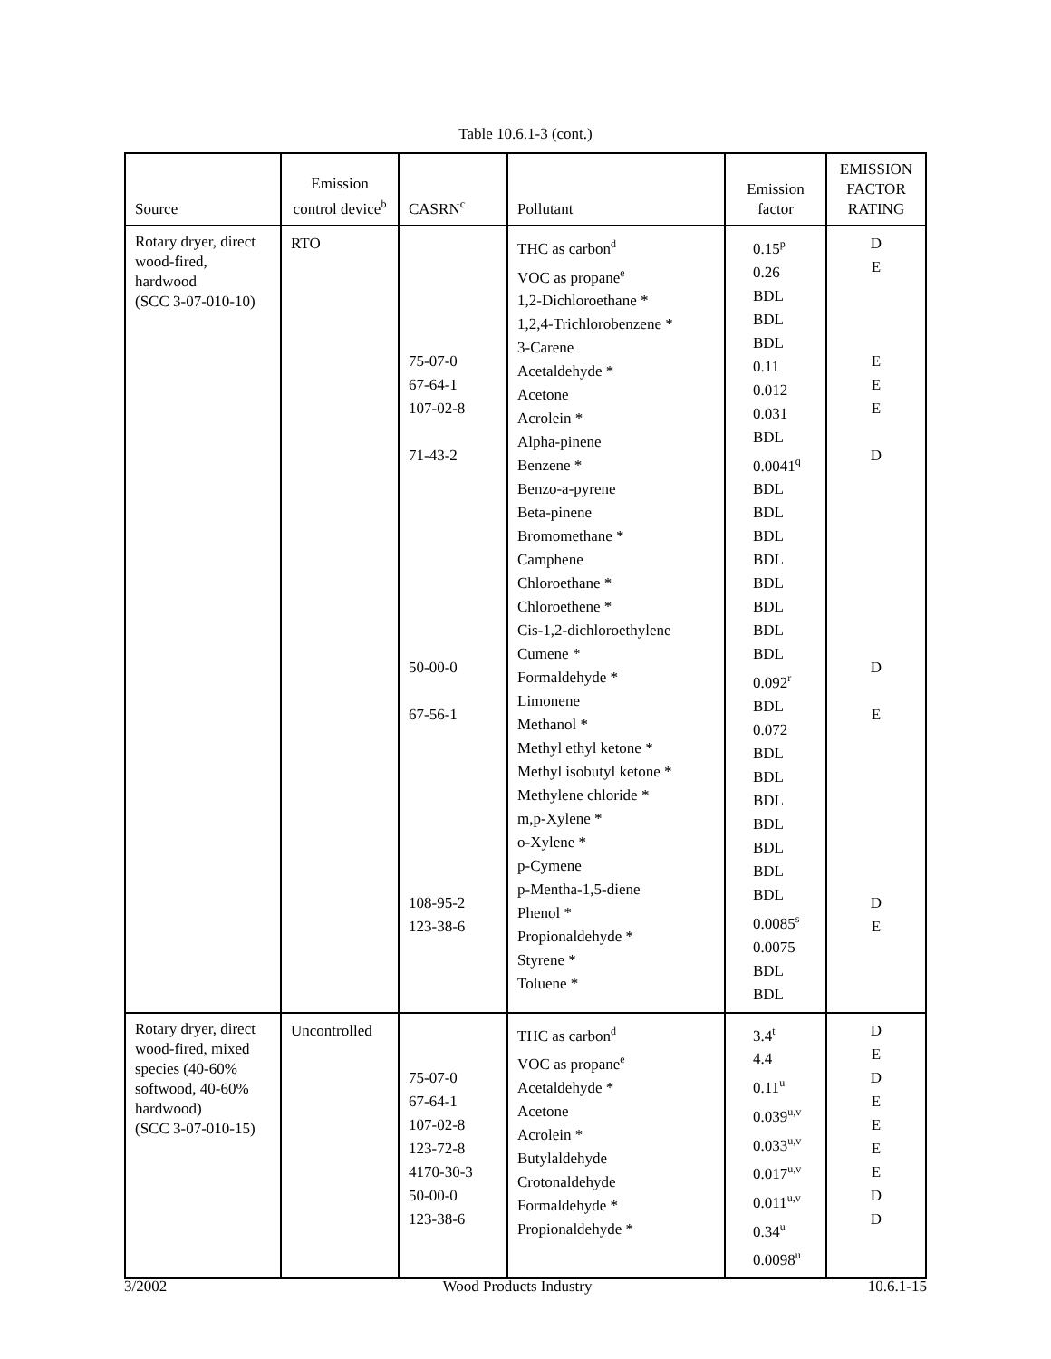Table 10.6.1-3 (cont.)
| Source | Emission control device<sup>b</sup> | CASRN<sup>c</sup> | Pollutant | Emission factor | EMISSION FACTOR RATING |
| --- | --- | --- | --- | --- | --- |
| Rotary dryer, direct wood-fired, hardwood (SCC 3-07-010-10) | RTO | 75-07-0 67-64-1 107-02-8 71-43-2 50-00-0 67-56-1 108-95-2 123-38-6 | THC as carbon<sup>d</sup> VOC as propane<sup>e</sup> 1,2-Dichloroethane * 1,2,4-Trichlorobenzene * 3-Carene Acetaldehyde * Acetone Acrolein * Alpha-pinene Benzene * Benzo-a-pyrene Beta-pinene Bromomethane * Camphene Chloroethane * Chloroethene * Cis-1,2-dichloroethylene Cumene * Formaldehyde * Limonene Methanol * Methyl ethyl ketone * Methyl isobutyl ketone * Methylene chloride * m,p-Xylene * o-Xylene * p-Cymene p-Mentha-1,5-diene Phenol * Propionaldehyde * Styrene * Toluene * | 0.15<sup>p</sup> 0.26 BDL BDL BDL 0.11 0.012 0.031 BDL 0.0041<sup>q</sup> BDL BDL BDL BDL BDL BDL BDL BDL 0.092<sup>r</sup> BDL 0.072 BDL BDL BDL BDL BDL BDL BDL 0.0085<sup>s</sup> 0.0075 BDL BDL | D E E E E D D E D E |
| Rotary dryer, direct wood-fired, mixed species (40-60% softwood, 40-60% hardwood) (SCC 3-07-010-15) | Uncontrolled | 75-07-0 67-64-1 107-02-8 123-72-8 4170-30-3 50-00-0 123-38-6 | THC as carbon<sup>d</sup> VOC as propane<sup>e</sup> Acetaldehyde * Acetone Acrolein * Butylaldehyde Crotonaldehyde Formaldehyde * Propionaldehyde * | 3.4<sup>t</sup> 4.4 0.11<sup>u</sup> 0.039<sup>u,v</sup> 0.033<sup>u,v</sup> 0.017<sup>u,v</sup> 0.011<sup>u,v</sup> 0.34<sup>u</sup> 0.0098<sup>u</sup> | D E D E E E E D D |
3/2002 Wood Products Industry 10.6.1-15